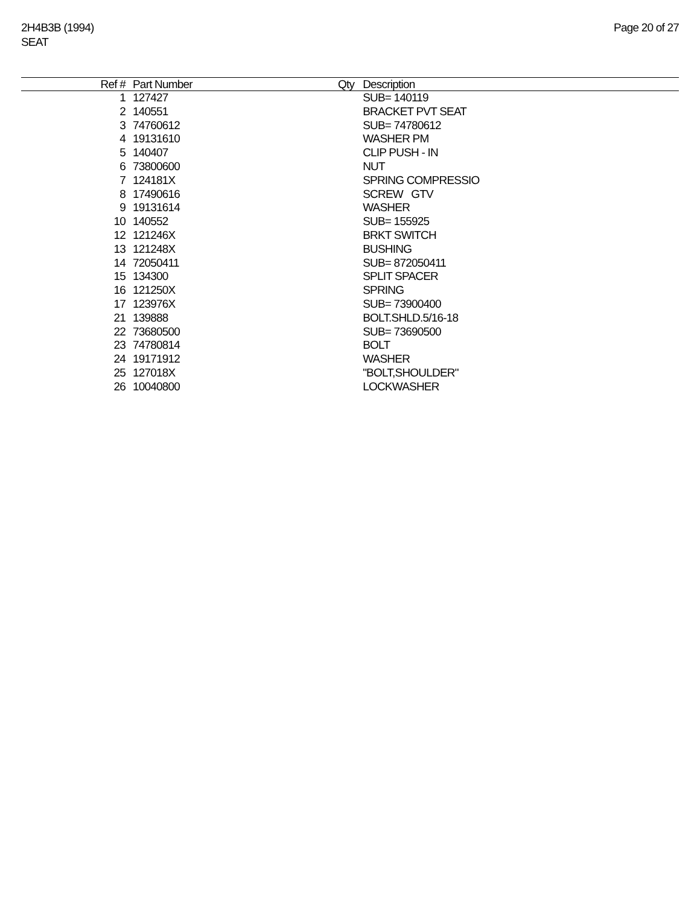2H4B3B (1994)
SEAT
Page 20 of 27
| Ref # | Part Number | Qty | Description |
| --- | --- | --- | --- |
| 1 | 127427 | | SUB= 140119 |
| 2 | 140551 | | BRACKET PVT SEAT |
| 3 | 74760612 | | SUB= 74780612 |
| 4 | 19131610 | | WASHER PM |
| 5 | 140407 | | CLIP PUSH - IN |
| 6 | 73800600 | | NUT |
| 7 | 124181X | | SPRING COMPRESSIO |
| 8 | 17490616 | | SCREW GTV |
| 9 | 19131614 | | WASHER |
| 10 | 140552 | | SUB= 155925 |
| 12 | 121246X | | BRKT SWITCH |
| 13 | 121248X | | BUSHING |
| 14 | 72050411 | | SUB= 872050411 |
| 15 | 134300 | | SPLIT SPACER |
| 16 | 121250X | | SPRING |
| 17 | 123976X | | SUB= 73900400 |
| 21 | 139888 | | BOLT.SHLD.5/16-18 |
| 22 | 73680500 | | SUB= 73690500 |
| 23 | 74780814 | | BOLT |
| 24 | 19171912 | | WASHER |
| 25 | 127018X | | "BOLT,SHOULDER" |
| 26 | 10040800 | | LOCKWASHER |